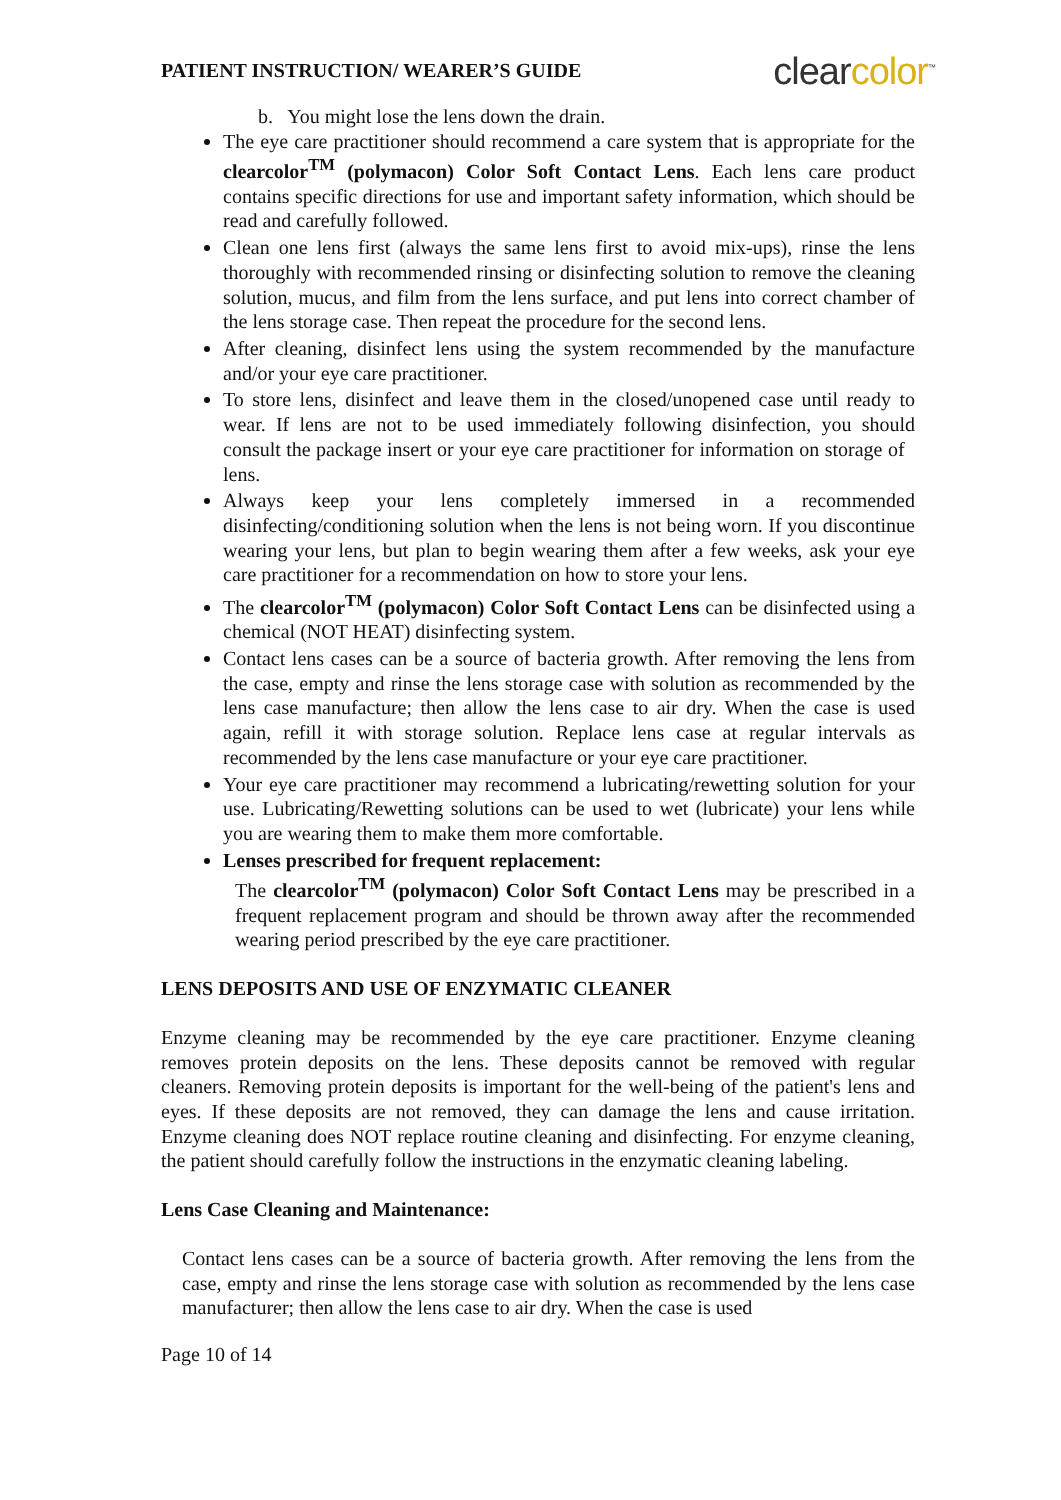PATIENT INSTRUCTION/ WEARER’S GUIDE
clearcolor<sup>™</sup>
b. You might lose the lens down the drain.
The eye care practitioner should recommend a care system that is appropriate for the clearcolor<sup>TM</sup> (polymacon) Color Soft Contact Lens. Each lens care product contains specific directions for use and important safety information, which should be read and carefully followed.
Clean one lens first (always the same lens first to avoid mix-ups), rinse the lens thoroughly with recommended rinsing or disinfecting solution to remove the cleaning solution, mucus, and film from the lens surface, and put lens into correct chamber of the lens storage case. Then repeat the procedure for the second lens.
After cleaning, disinfect lens using the system recommended by the manufacture and/or your eye care practitioner.
To store lens, disinfect and leave them in the closed/unopened case until ready to wear. If lens are not to be used immediately following disinfection, you should consult the package insert or your eye care practitioner for information on storage of lens.
Always keep your lens completely immersed in a recommended disinfecting/conditioning solution when the lens is not being worn. If you discontinue wearing your lens, but plan to begin wearing them after a few weeks, ask your eye care practitioner for a recommendation on how to store your lens.
The clearcolor<sup>TM</sup> (polymacon) Color Soft Contact Lens can be disinfected using a chemical (NOT HEAT) disinfecting system.
Contact lens cases can be a source of bacteria growth. After removing the lens from the case, empty and rinse the lens storage case with solution as recommended by the lens case manufacture; then allow the lens case to air dry. When the case is used again, refill it with storage solution. Replace lens case at regular intervals as recommended by the lens case manufacture or your eye care practitioner.
Your eye care practitioner may recommend a lubricating/rewetting solution for your use. Lubricating/Rewetting solutions can be used to wet (lubricate) your lens while you are wearing them to make them more comfortable.
Lenses prescribed for frequent replacement:
The clearcolor<sup>TM</sup> (polymacon) Color Soft Contact Lens may be prescribed in a frequent replacement program and should be thrown away after the recommended wearing period prescribed by the eye care practitioner.
LENS DEPOSITS AND USE OF ENZYMATIC CLEANER
Enzyme cleaning may be recommended by the eye care practitioner. Enzyme cleaning removes protein deposits on the lens. These deposits cannot be removed with regular cleaners. Removing protein deposits is important for the well-being of the patient's lens and eyes. If these deposits are not removed, they can damage the lens and cause irritation. Enzyme cleaning does NOT replace routine cleaning and disinfecting. For enzyme cleaning, the patient should carefully follow the instructions in the enzymatic cleaning labeling.
Lens Case Cleaning and Maintenance:
Contact lens cases can be a source of bacteria growth. After removing the lens from the case, empty and rinse the lens storage case with solution as recommended by the lens case manufacturer; then allow the lens case to air dry. When the case is used
Page 10 of 14